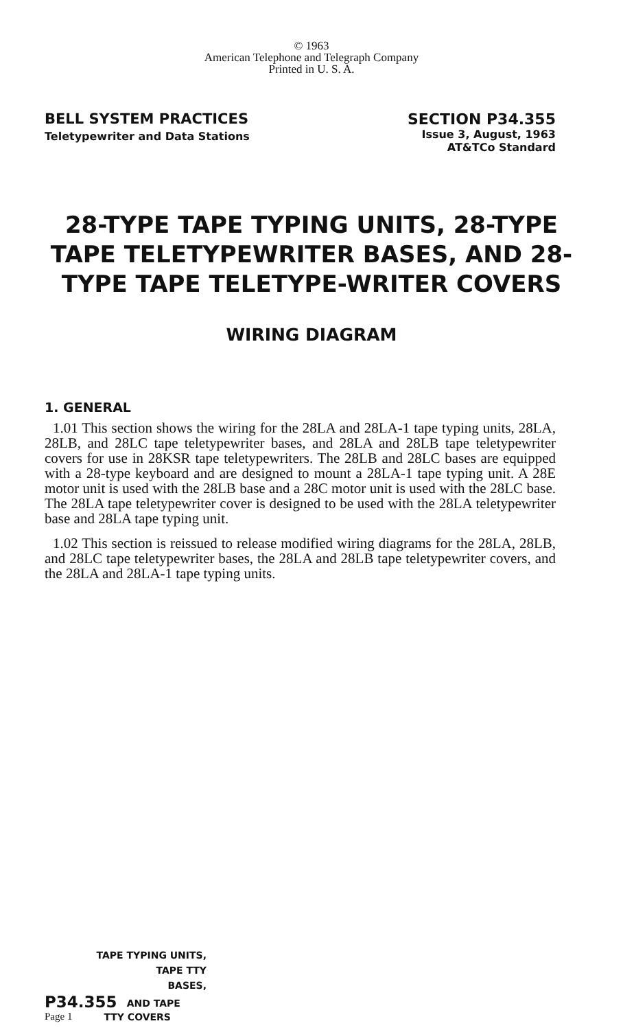© 1963
American Telephone and Telegraph Company
Printed in U. S. A.
BELL SYSTEM PRACTICES
Teletypewriter and Data Stations
SECTION P34.355
Issue 3, August, 1963
AT&TCo Standard
28-TYPE TAPE TYPING UNITS, 28-TYPE TAPE TELETYPEWRITER BASES, AND 28-TYPE TAPE TELETYPE-WRITER COVERS
WIRING DIAGRAM
1. GENERAL
1.01 This section shows the wiring for the 28LA and 28LA-1 tape typing units, 28LA, 28LB, and 28LC tape teletypewriter bases, and 28LA and 28LB tape teletypewriter covers for use in 28KSR tape teletypewriters. The 28LB and 28LC bases are equipped with a 28-type keyboard and are designed to mount a 28LA-1 tape typing unit. A 28E motor unit is used with the 28LB base and a 28C motor unit is used with the 28LC base. The 28LA tape teletypewriter cover is designed to be used with the 28LA teletypewriter base and 28LA tape typing unit.
1.02 This section is reissued to release modified wiring diagrams for the 28LA, 28LB, and 28LC tape teletypewriter bases, the 28LA and 28LB tape teletypewriter covers, and the 28LA and 28LA-1 tape typing units.
TAPE TYPING UNITS,
TAPE TTY
BASES,
P34.355 AND TAPE
Page 1 TTY COVERS